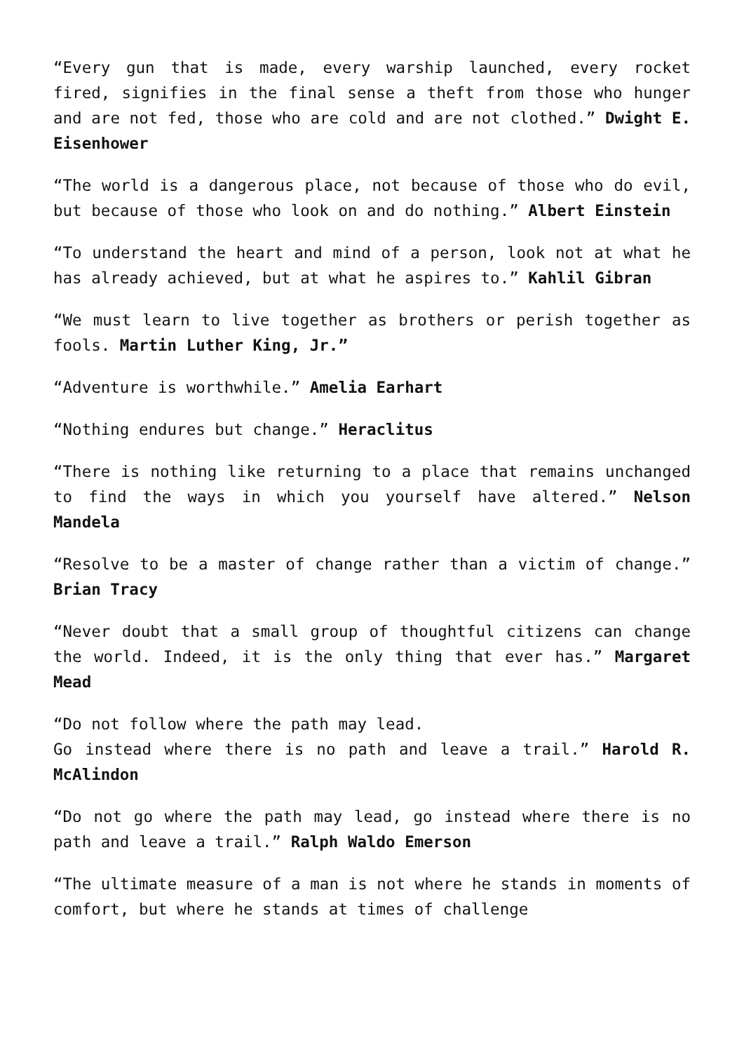“Every gun that is made, every warship launched, every rocket fired, signifies in the final sense a theft from those who hunger and are not fed, those who are cold and are not clothed.” Dwight E. Eisenhower
“The world is a dangerous place, not because of those who do evil, but because of those who look on and do nothing.” Albert Einstein
“To understand the heart and mind of a person, look not at what he has already achieved, but at what he aspires to.” Kahlil Gibran
“We must learn to live together as brothers or perish together as fools. Martin Luther King, Jr.”
“Adventure is worthwhile.” Amelia Earhart
“Nothing endures but change.” Heraclitus
“There is nothing like returning to a place that remains unchanged to find the ways in which you yourself have altered.” Nelson Mandela
“Resolve to be a master of change rather than a victim of change.” Brian Tracy
“Never doubt that a small group of thoughtful citizens can change the world. Indeed, it is the only thing that ever has.” Margaret Mead
“Do not follow where the path may lead.
Go instead where there is no path and leave a trail.” Harold R. McAlindon
“Do not go where the path may lead, go instead where there is no path and leave a trail.” Ralph Waldo Emerson
“The ultimate measure of a man is not where he stands in moments of comfort, but where he stands at times of challenge